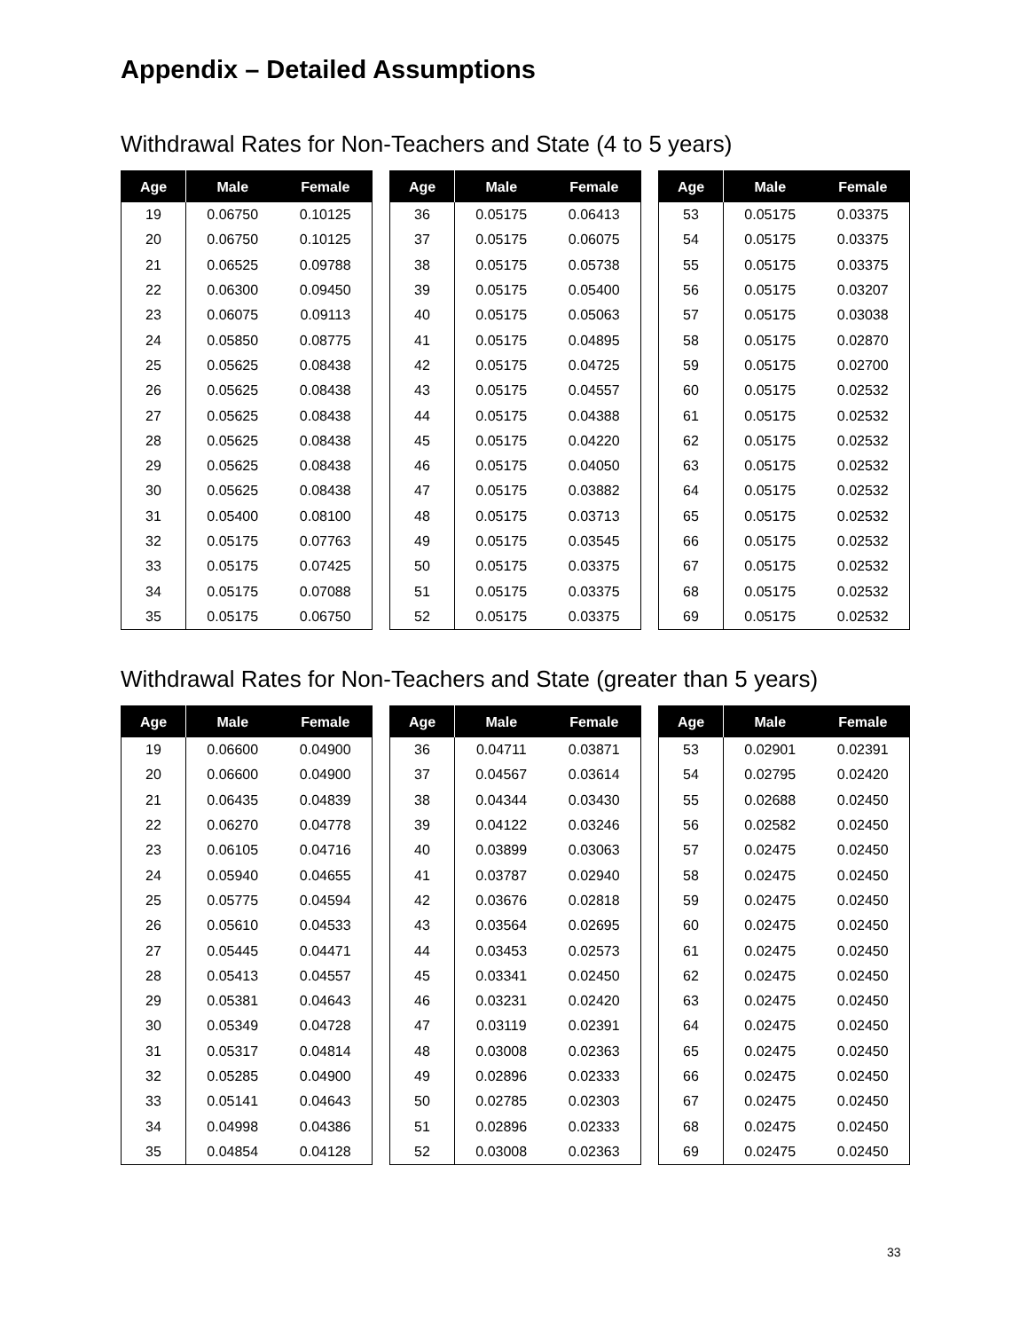Appendix – Detailed Assumptions
Withdrawal Rates for Non-Teachers and State (4 to 5 years)
| Age | Male | Female |
| --- | --- | --- |
| 19 | 0.06750 | 0.10125 |
| 20 | 0.06750 | 0.10125 |
| 21 | 0.06525 | 0.09788 |
| 22 | 0.06300 | 0.09450 |
| 23 | 0.06075 | 0.09113 |
| 24 | 0.05850 | 0.08775 |
| 25 | 0.05625 | 0.08438 |
| 26 | 0.05625 | 0.08438 |
| 27 | 0.05625 | 0.08438 |
| 28 | 0.05625 | 0.08438 |
| 29 | 0.05625 | 0.08438 |
| 30 | 0.05625 | 0.08438 |
| 31 | 0.05400 | 0.08100 |
| 32 | 0.05175 | 0.07763 |
| 33 | 0.05175 | 0.07425 |
| 34 | 0.05175 | 0.07088 |
| 35 | 0.05175 | 0.06750 |
| Age | Male | Female |
| --- | --- | --- |
| 36 | 0.05175 | 0.06413 |
| 37 | 0.05175 | 0.06075 |
| 38 | 0.05175 | 0.05738 |
| 39 | 0.05175 | 0.05400 |
| 40 | 0.05175 | 0.05063 |
| 41 | 0.05175 | 0.04895 |
| 42 | 0.05175 | 0.04725 |
| 43 | 0.05175 | 0.04557 |
| 44 | 0.05175 | 0.04388 |
| 45 | 0.05175 | 0.04220 |
| 46 | 0.05175 | 0.04050 |
| 47 | 0.05175 | 0.03882 |
| 48 | 0.05175 | 0.03713 |
| 49 | 0.05175 | 0.03545 |
| 50 | 0.05175 | 0.03375 |
| 51 | 0.05175 | 0.03375 |
| 52 | 0.05175 | 0.03375 |
| Age | Male | Female |
| --- | --- | --- |
| 53 | 0.05175 | 0.03375 |
| 54 | 0.05175 | 0.03375 |
| 55 | 0.05175 | 0.03375 |
| 56 | 0.05175 | 0.03207 |
| 57 | 0.05175 | 0.03038 |
| 58 | 0.05175 | 0.02870 |
| 59 | 0.05175 | 0.02700 |
| 60 | 0.05175 | 0.02532 |
| 61 | 0.05175 | 0.02532 |
| 62 | 0.05175 | 0.02532 |
| 63 | 0.05175 | 0.02532 |
| 64 | 0.05175 | 0.02532 |
| 65 | 0.05175 | 0.02532 |
| 66 | 0.05175 | 0.02532 |
| 67 | 0.05175 | 0.02532 |
| 68 | 0.05175 | 0.02532 |
| 69 | 0.05175 | 0.02532 |
Withdrawal Rates for Non-Teachers and State (greater than 5 years)
| Age | Male | Female |
| --- | --- | --- |
| 19 | 0.06600 | 0.04900 |
| 20 | 0.06600 | 0.04900 |
| 21 | 0.06435 | 0.04839 |
| 22 | 0.06270 | 0.04778 |
| 23 | 0.06105 | 0.04716 |
| 24 | 0.05940 | 0.04655 |
| 25 | 0.05775 | 0.04594 |
| 26 | 0.05610 | 0.04533 |
| 27 | 0.05445 | 0.04471 |
| 28 | 0.05413 | 0.04557 |
| 29 | 0.05381 | 0.04643 |
| 30 | 0.05349 | 0.04728 |
| 31 | 0.05317 | 0.04814 |
| 32 | 0.05285 | 0.04900 |
| 33 | 0.05141 | 0.04643 |
| 34 | 0.04998 | 0.04386 |
| 35 | 0.04854 | 0.04128 |
| Age | Male | Female |
| --- | --- | --- |
| 36 | 0.04711 | 0.03871 |
| 37 | 0.04567 | 0.03614 |
| 38 | 0.04344 | 0.03430 |
| 39 | 0.04122 | 0.03246 |
| 40 | 0.03899 | 0.03063 |
| 41 | 0.03787 | 0.02940 |
| 42 | 0.03676 | 0.02818 |
| 43 | 0.03564 | 0.02695 |
| 44 | 0.03453 | 0.02573 |
| 45 | 0.03341 | 0.02450 |
| 46 | 0.03231 | 0.02420 |
| 47 | 0.03119 | 0.02391 |
| 48 | 0.03008 | 0.02363 |
| 49 | 0.02896 | 0.02333 |
| 50 | 0.02785 | 0.02303 |
| 51 | 0.02896 | 0.02333 |
| 52 | 0.03008 | 0.02363 |
| Age | Male | Female |
| --- | --- | --- |
| 53 | 0.02901 | 0.02391 |
| 54 | 0.02795 | 0.02420 |
| 55 | 0.02688 | 0.02450 |
| 56 | 0.02582 | 0.02450 |
| 57 | 0.02475 | 0.02450 |
| 58 | 0.02475 | 0.02450 |
| 59 | 0.02475 | 0.02450 |
| 60 | 0.02475 | 0.02450 |
| 61 | 0.02475 | 0.02450 |
| 62 | 0.02475 | 0.02450 |
| 63 | 0.02475 | 0.02450 |
| 64 | 0.02475 | 0.02450 |
| 65 | 0.02475 | 0.02450 |
| 66 | 0.02475 | 0.02450 |
| 67 | 0.02475 | 0.02450 |
| 68 | 0.02475 | 0.02450 |
| 69 | 0.02475 | 0.02450 |
33